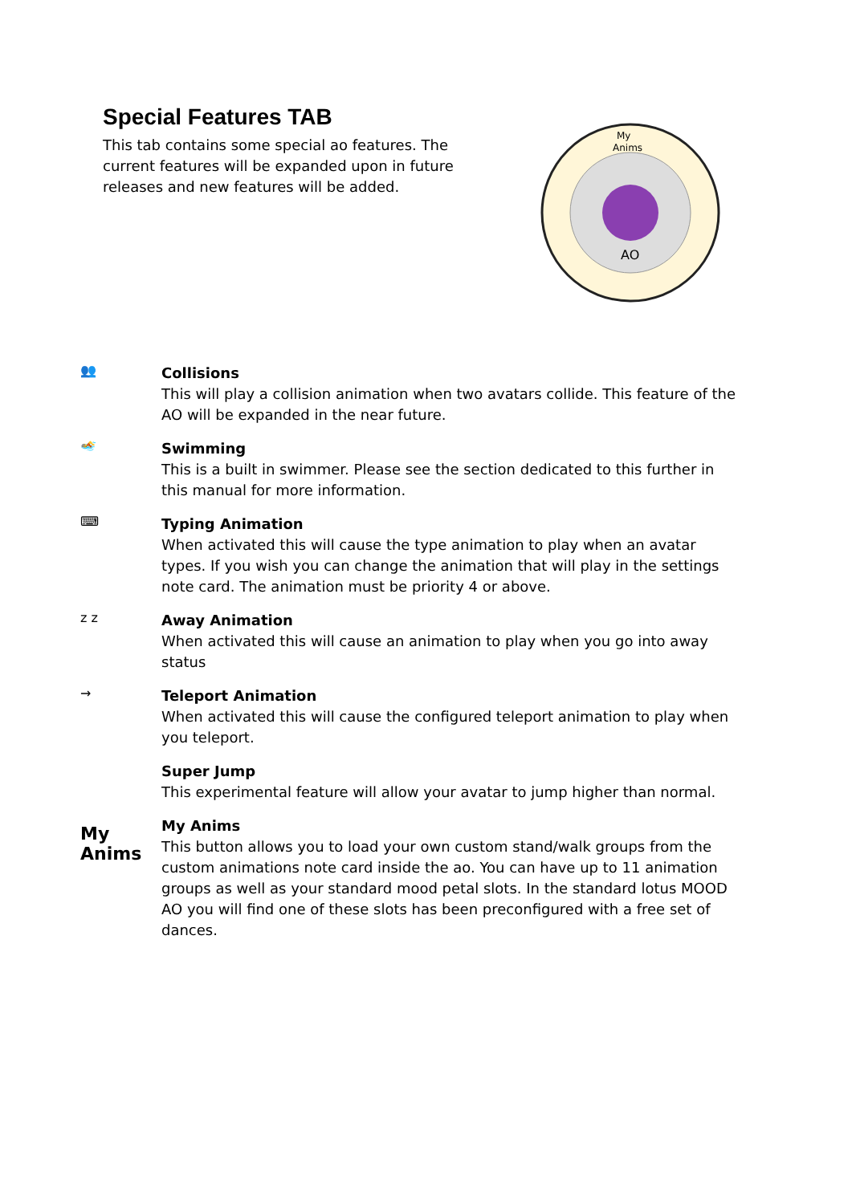Special Features TAB
This tab contains some special ao features. The current features will be expanded upon in future releases and new features will be added.
My
Anims
AO
👥
Collisions
This will play a collision animation when two avatars collide. This feature of the AO will be expanded in the near future.
🏊
Swimming
This is a built in swimmer. Please see the section dedicated to this further in this manual for more information.
⌨
Typing Animation
When activated this will cause the type animation to play when an avatar types. If you wish you can change the animation that will play in the settings note card. The animation must be priority 4 or above.
z z
Away Animation
When activated this will cause an animation to play when you go into away status
→
Teleport Animation
When activated this will cause the configured teleport animation to play when you teleport.
Super Jump
This experimental feature will allow your avatar to jump higher than normal.
My Anims
My Anims
This button allows you to load your own custom stand/walk groups from the custom animations note card inside the ao. You can have up to 11 animation groups as well as your standard mood petal slots. In the standard lotus MOOD AO you will find one of these slots has been preconfigured with a free set of dances.